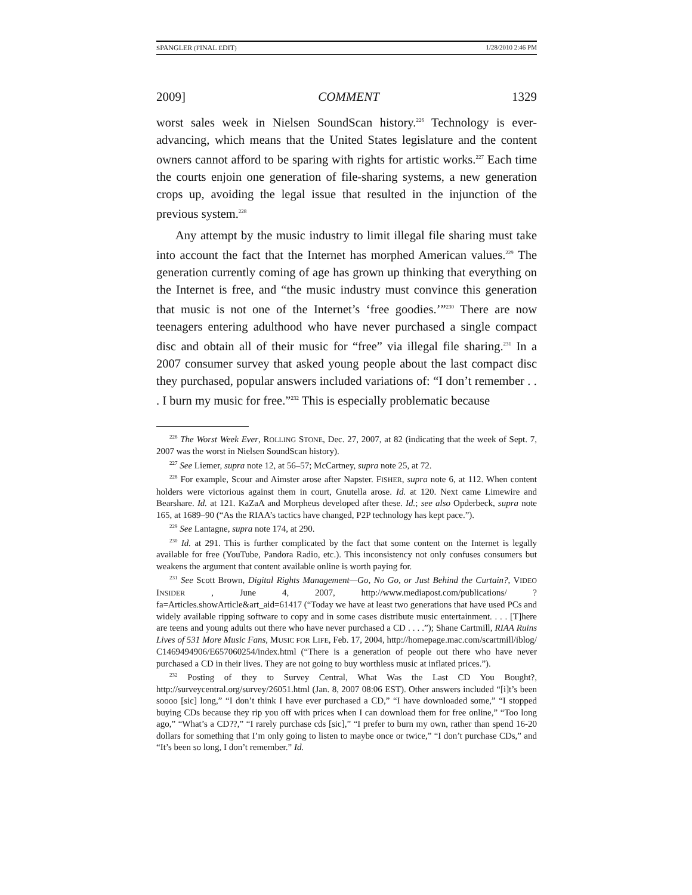SPANGLER (FINAL EDIT) 1/28/2010 2:46 PM
2009] COMMENT 1329
worst sales week in Nielsen SoundScan history.<sup>226</sup> Technology is ever-advancing, which means that the United States legislature and the content owners cannot afford to be sparing with rights for artistic works.<sup>227</sup> Each time the courts enjoin one generation of file-sharing systems, a new generation crops up, avoiding the legal issue that resulted in the injunction of the previous system.<sup>228</sup>
Any attempt by the music industry to limit illegal file sharing must take into account the fact that the Internet has morphed American values.<sup>229</sup> The generation currently coming of age has grown up thinking that everything on the Internet is free, and “the music industry must convince this generation that music is not one of the Internet’s ‘free goodies.’”<sup>230</sup> There are now teenagers entering adulthood who have never purchased a single compact disc and obtain all of their music for “free” via illegal file sharing.<sup>231</sup> In a 2007 consumer survey that asked young people about the last compact disc they purchased, popular answers included variations of: “I don’t remember . . . I burn my music for free.”<sup>232</sup> This is especially problematic because
<sup>226</sup> The Worst Week Ever, ROLLING STONE, Dec. 27, 2007, at 82 (indicating that the week of Sept. 7, 2007 was the worst in Nielsen SoundScan history).
<sup>227</sup> See Liemer, supra note 12, at 56–57; McCartney, supra note 25, at 72.
<sup>228</sup> For example, Scour and Aimster arose after Napster. FISHER, supra note 6, at 112. When content holders were victorious against them in court, Gnutella arose. Id. at 120. Next came Limewire and Bearshare. Id. at 121. KaZaA and Morpheus developed after these. Id.; see also Opderbeck, supra note 165, at 1689–90 (“As the RIAA’s tactics have changed, P2P technology has kept pace.”).
<sup>229</sup> See Lantagne, supra note 174, at 290.
<sup>230</sup> Id. at 291. This is further complicated by the fact that some content on the Internet is legally available for free (YouTube, Pandora Radio, etc.). This inconsistency not only confuses consumers but weakens the argument that content available online is worth paying for.
<sup>231</sup> See Scott Brown, Digital Rights Management—Go, No Go, or Just Behind the Curtain?, VIDEO INSIDER , June 4, 2007, http://www.mediapost.com/publications/ ?fa=Articles.showArticle&art_aid=61417 (“Today we have at least two generations that have used PCs and widely available ripping software to copy and in some cases distribute music entertainment. . . . [T]here are teens and young adults out there who have never purchased a CD . . . .”); Shane Cartmill, RIAA Ruins Lives of 531 More Music Fans, MUSIC FOR LIFE, Feb. 17, 2004, http://homepage.mac.com/scartmill/iblog/ C1469494906/E657060254/index.html (“There is a generation of people out there who have never purchased a CD in their lives. They are not going to buy worthless music at inflated prices.”).
<sup>232</sup> Posting of they to Survey Central, What Was the Last CD You Bought?, http://surveycentral.org/survey/26051.html (Jan. 8, 2007 08:06 EST). Other answers included “[i]t’s been soooo [sic] long,” “I don’t think I have ever purchased a CD,” “I have downloaded some,” “I stopped buying CDs because they rip you off with prices when I can download them for free online,” “Too long ago,” “What’s a CD??,” “I rarely purchase cds [sic],” “I prefer to burn my own, rather than spend 16-20 dollars for something that I’m only going to listen to maybe once or twice,” “I don’t purchase CDs,” and “It’s been so long, I don’t remember.” Id.